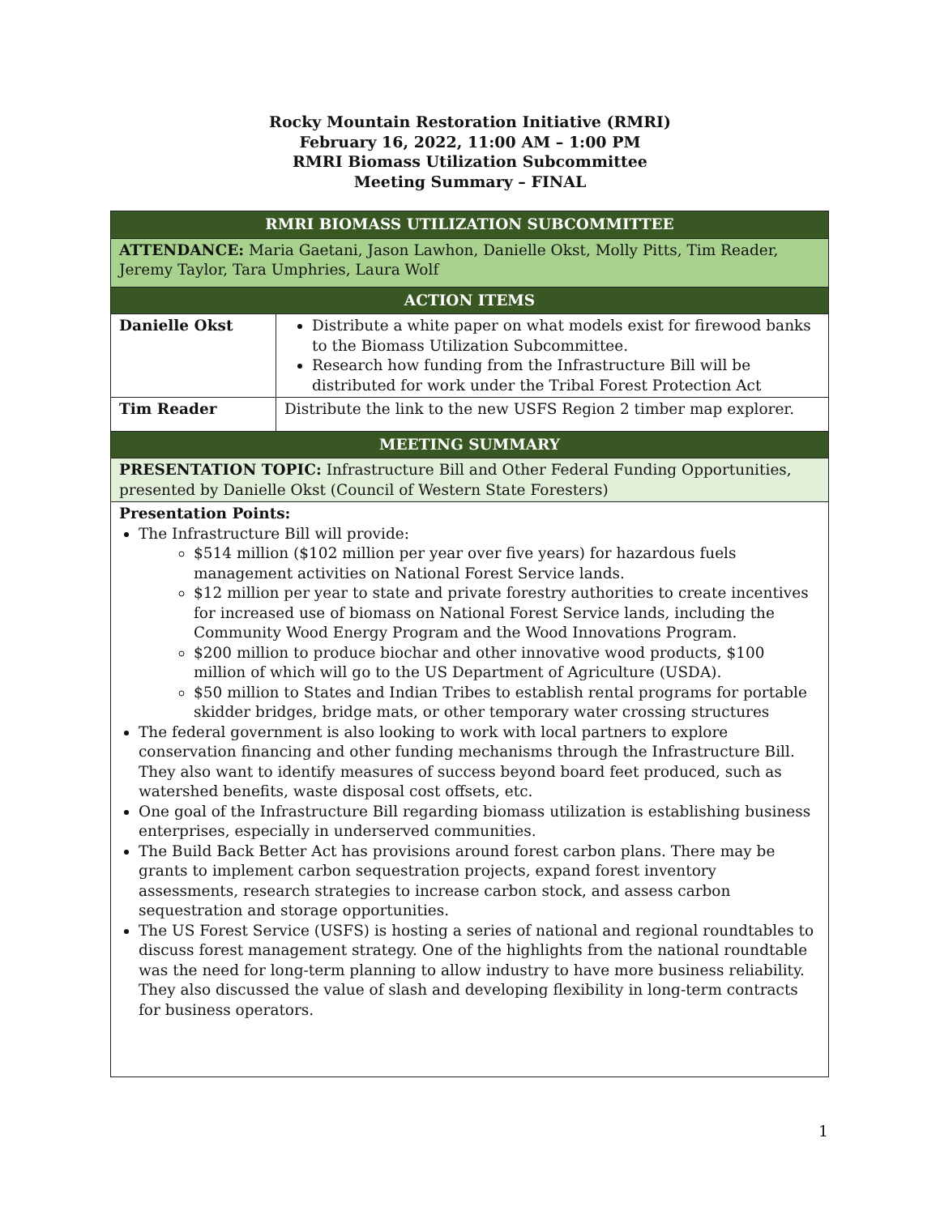Rocky Mountain Restoration Initiative (RMRI)
February 16, 2022, 11:00 AM – 1:00 PM
RMRI Biomass Utilization Subcommittee
Meeting Summary – FINAL
| RMRI BIOMASS UTILIZATION SUBCOMMITTEE | |
| --- | --- |
| ATTENDANCE: Maria Gaetani, Jason Lawhon, Danielle Okst, Molly Pitts, Tim Reader, Jeremy Taylor, Tara Umphries, Laura Wolf | |
| ACTION ITEMS | |
| Danielle Okst | Distribute a white paper on what models exist for firewood banks to the Biomass Utilization Subcommittee. Research how funding from the Infrastructure Bill will be distributed for work under the Tribal Forest Protection Act |
| Tim Reader | Distribute the link to the new USFS Region 2 timber map explorer. |
| MEETING SUMMARY | |
| PRESENTATION TOPIC: Infrastructure Bill and Other Federal Funding Opportunities, presented by Danielle Okst (Council of Western State Foresters) | |
| Presentation Points: The Infrastructure Bill will provide: $514 million ($102 million per year over five years) for hazardous fuels management activities on National Forest Service lands. $12 million per year to state and private forestry authorities to create incentives for increased use of biomass on National Forest Service lands, including the Community Wood Energy Program and the Wood Innovations Program. $200 million to produce biochar and other innovative wood products, $100 million of which will go to the US Department of Agriculture (USDA). $50 million to States and Indian Tribes to establish rental programs for portable skidder bridges, bridge mats, or other temporary water crossing structures The federal government is also looking to work with local partners to explore conservation financing and other funding mechanisms through the Infrastructure Bill. They also want to identify measures of success beyond board feet produced, such as watershed benefits, waste disposal cost offsets, etc. One goal of the Infrastructure Bill regarding biomass utilization is establishing business enterprises, especially in underserved communities. The Build Back Better Act has provisions around forest carbon plans. There may be grants to implement carbon sequestration projects, expand forest inventory assessments, research strategies to increase carbon stock, and assess carbon sequestration and storage opportunities. The US Forest Service (USFS) is hosting a series of national and regional roundtables to discuss forest management strategy. One of the highlights from the national roundtable was the need for long-term planning to allow industry to have more business reliability. They also discussed the value of slash and developing flexibility in long-term contracts for business operators. | |
1